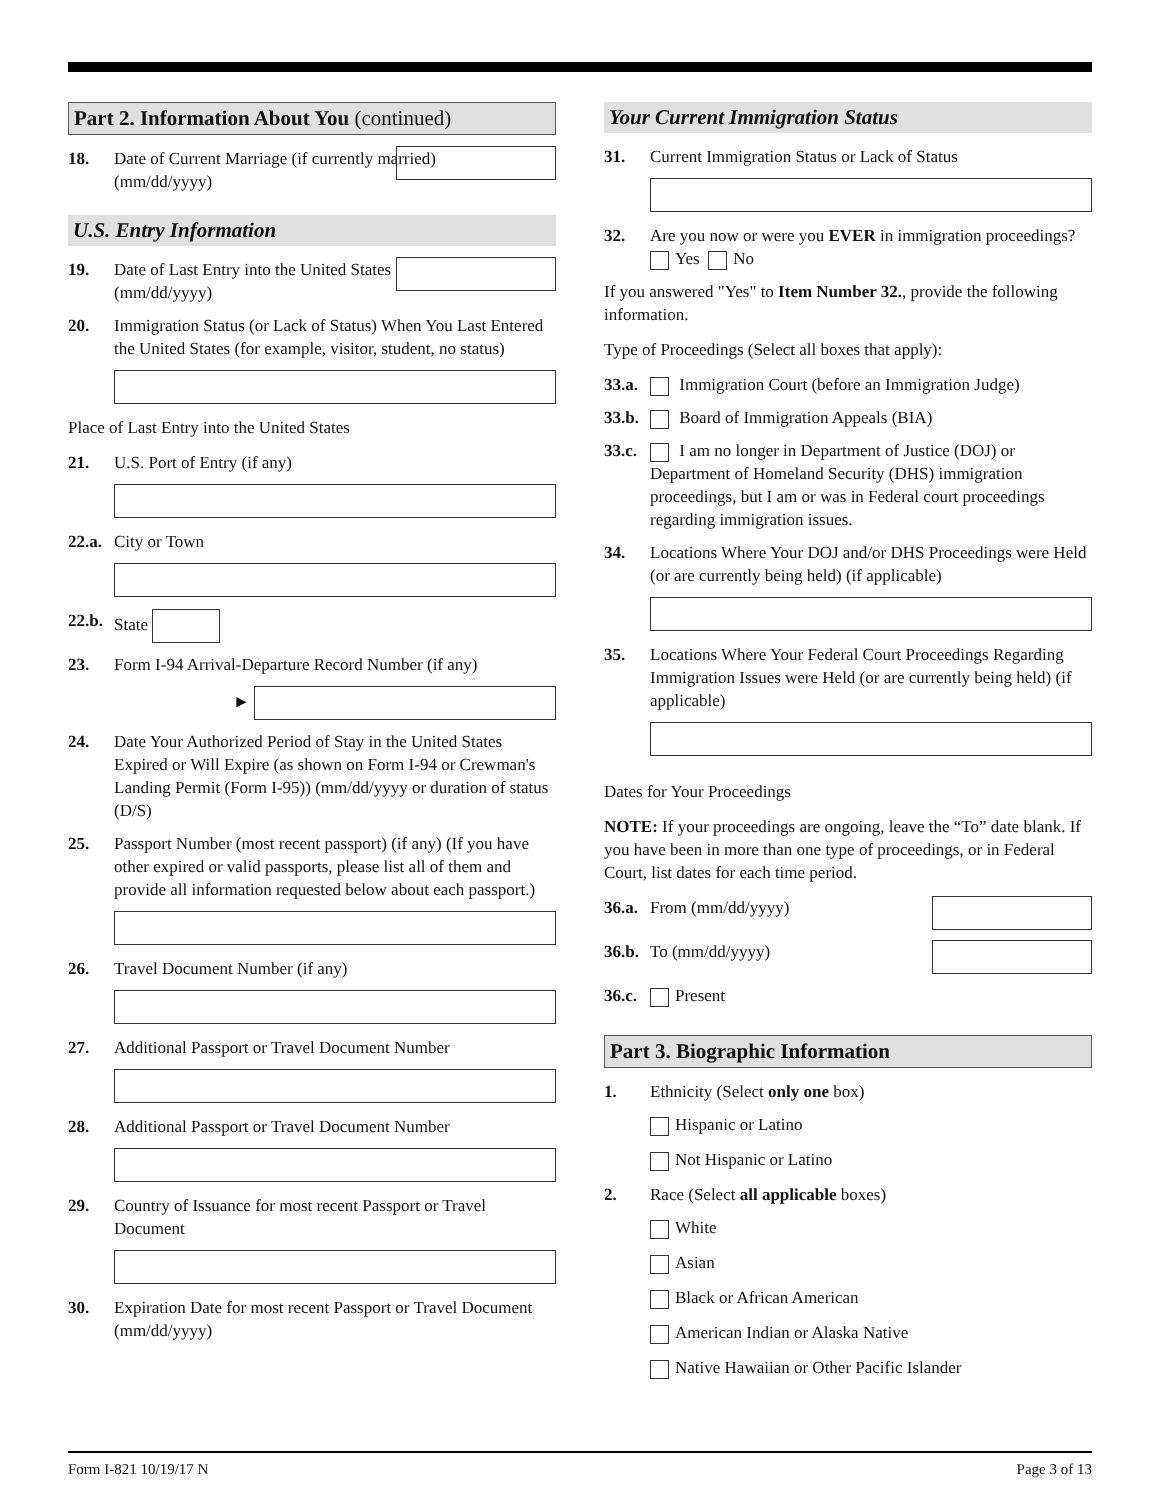Part 2. Information About You (continued)
18. Date of Current Marriage (if currently married)
(mm/dd/yyyy)
U.S. Entry Information
19. Date of Last Entry into the United States
(mm/dd/yyyy)
20. Immigration Status (or Lack of Status) When You Last Entered the United States (for example, visitor, student, no status)
Place of Last Entry into the United States
21. U.S. Port of Entry (if any)
22.a.
City or Town
22.b.
State
23. Form I-94 Arrival-Departure Record Number (if any)
►
24. Date Your Authorized Period of Stay in the United States Expired or Will Expire (as shown on Form I-94 or Crewman's Landing Permit (Form I-95)) (mm/dd/yyyy or duration of status (D/S)
25. Passport Number (most recent passport) (if any) (If you have other expired or valid passports, please list all of them and provide all information requested below about each passport.)
26. Travel Document Number (if any)
27. Additional Passport or Travel Document Number
28. Additional Passport or Travel Document Number
29. Country of Issuance for most recent Passport or Travel Document
30. Expiration Date for most recent Passport or Travel Document (mm/dd/yyyy)
Your Current Immigration Status
31. Current Immigration Status or Lack of Status
32. Are you now or were you EVER in immigration proceedings? Yes No
If you answered "Yes" to Item Number 32., provide the following information.
Type of Proceedings (Select all boxes that apply):
33.a.
Immigration Court (before an Immigration Judge)
33.b.
Board of Immigration Appeals (BIA)
33.c.
I am no longer in Department of Justice (DOJ) or Department of Homeland Security (DHS) immigration proceedings, but I am or was in Federal court proceedings regarding immigration issues.
34. Locations Where Your DOJ and/or DHS Proceedings were Held (or are currently being held) (if applicable)
35. Locations Where Your Federal Court Proceedings Regarding Immigration Issues were Held (or are currently being held) (if applicable)
Dates for Your Proceedings
NOTE: If your proceedings are ongoing, leave the “To” date blank. If you have been in more than one type of proceedings, or in Federal Court, list dates for each time period.
36.a.
From (mm/dd/yyyy)
36.b.
To (mm/dd/yyyy)
36.c.
Present
Part 3. Biographic Information
1. Ethnicity (Select only one box)
Hispanic or Latino
Not Hispanic or Latino
2. Race (Select all applicable boxes)
White
Asian
Black or African American
American Indian or Alaska Native
Native Hawaiian or Other Pacific Islander
Form I-821 10/19/17 N Page 3 of 13